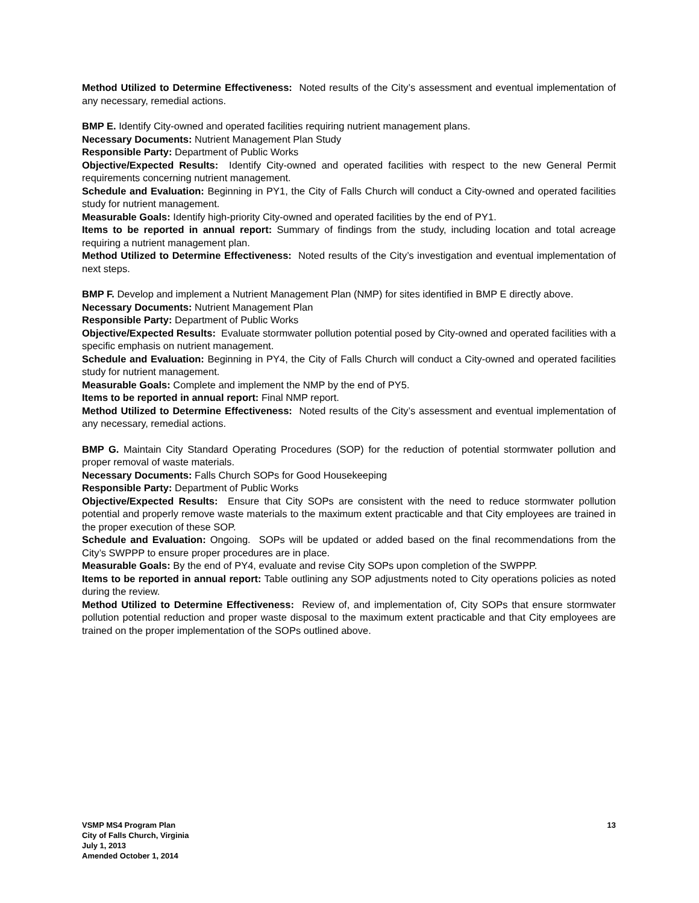Method Utilized to Determine Effectiveness: Noted results of the City’s assessment and eventual implementation of any necessary, remedial actions.
BMP E. Identify City-owned and operated facilities requiring nutrient management plans.
Necessary Documents: Nutrient Management Plan Study
Responsible Party: Department of Public Works
Objective/Expected Results: Identify City-owned and operated facilities with respect to the new General Permit requirements concerning nutrient management.
Schedule and Evaluation: Beginning in PY1, the City of Falls Church will conduct a City-owned and operated facilities study for nutrient management.
Measurable Goals: Identify high-priority City-owned and operated facilities by the end of PY1.
Items to be reported in annual report: Summary of findings from the study, including location and total acreage requiring a nutrient management plan.
Method Utilized to Determine Effectiveness: Noted results of the City’s investigation and eventual implementation of next steps.
BMP F. Develop and implement a Nutrient Management Plan (NMP) for sites identified in BMP E directly above.
Necessary Documents: Nutrient Management Plan
Responsible Party: Department of Public Works
Objective/Expected Results: Evaluate stormwater pollution potential posed by City-owned and operated facilities with a specific emphasis on nutrient management.
Schedule and Evaluation: Beginning in PY4, the City of Falls Church will conduct a City-owned and operated facilities study for nutrient management.
Measurable Goals: Complete and implement the NMP by the end of PY5.
Items to be reported in annual report: Final NMP report.
Method Utilized to Determine Effectiveness: Noted results of the City’s assessment and eventual implementation of any necessary, remedial actions.
BMP G. Maintain City Standard Operating Procedures (SOP) for the reduction of potential stormwater pollution and proper removal of waste materials.
Necessary Documents: Falls Church SOPs for Good Housekeeping
Responsible Party: Department of Public Works
Objective/Expected Results: Ensure that City SOPs are consistent with the need to reduce stormwater pollution potential and properly remove waste materials to the maximum extent practicable and that City employees are trained in the proper execution of these SOP.
Schedule and Evaluation: Ongoing. SOPs will be updated or added based on the final recommendations from the City’s SWPPP to ensure proper procedures are in place.
Measurable Goals: By the end of PY4, evaluate and revise City SOPs upon completion of the SWPPP.
Items to be reported in annual report: Table outlining any SOP adjustments noted to City operations policies as noted during the review.
Method Utilized to Determine Effectiveness: Review of, and implementation of, City SOPs that ensure stormwater pollution potential reduction and proper waste disposal to the maximum extent practicable and that City employees are trained on the proper implementation of the SOPs outlined above.
VSMP MS4 Program Plan
City of Falls Church, Virginia
July 1, 2013
Amended October 1, 2014
13